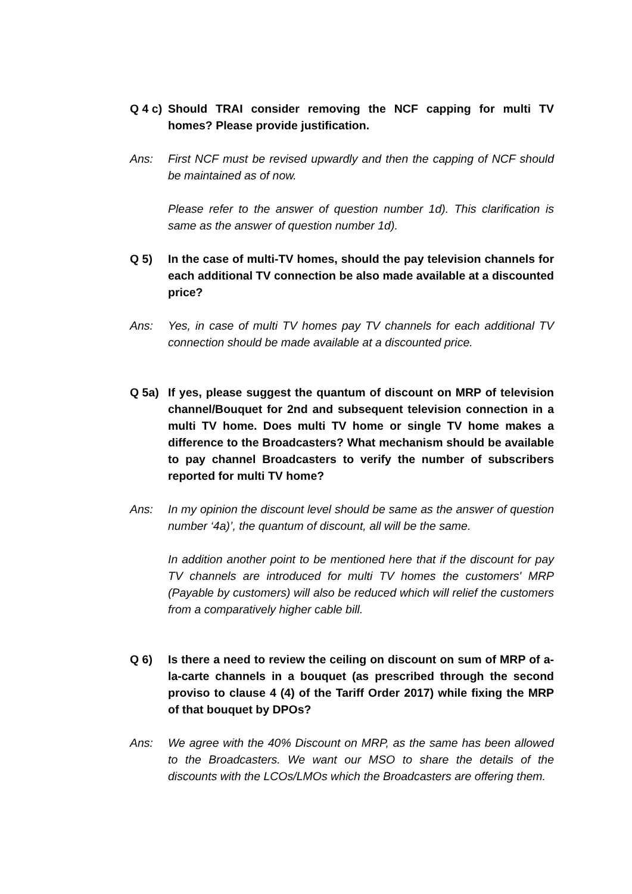Q 4 c)
Should TRAI consider removing the NCF capping for multi TV homes? Please provide justification.
Ans: First NCF must be revised upwardly and then the capping of NCF should be maintained as of now.
Please refer to the answer of question number 1d). This clarification is same as the answer of question number 1d).
Q 5) In the case of multi-TV homes, should the pay television channels for each additional TV connection be also made available at a discounted price?
Ans: Yes, in case of multi TV homes pay TV channels for each additional TV connection should be made available at a discounted price.
Q 5a) If yes, please suggest the quantum of discount on MRP of television channel/Bouquet for 2nd and subsequent television connection in a multi TV home. Does multi TV home or single TV home makes a difference to the Broadcasters? What mechanism should be available to pay channel Broadcasters to verify the number of subscribers reported for multi TV home?
Ans: In my opinion the discount level should be same as the answer of question number ‘4a)’, the quantum of discount, all will be the same.
In addition another point to be mentioned here that if the discount for pay TV channels are introduced for multi TV homes the customers' MRP (Payable by customers) will also be reduced which will relief the customers from a comparatively higher cable bill.
Q 6) Is there a need to review the ceiling on discount on sum of MRP of a-la-carte channels in a bouquet (as prescribed through the second proviso to clause 4 (4) of the Tariff Order 2017) while fixing the MRP of that bouquet by DPOs?
Ans: We agree with the 40% Discount on MRP, as the same has been allowed to the Broadcasters. We want our MSO to share the details of the discounts with the LCOs/LMOs which the Broadcasters are offering them.